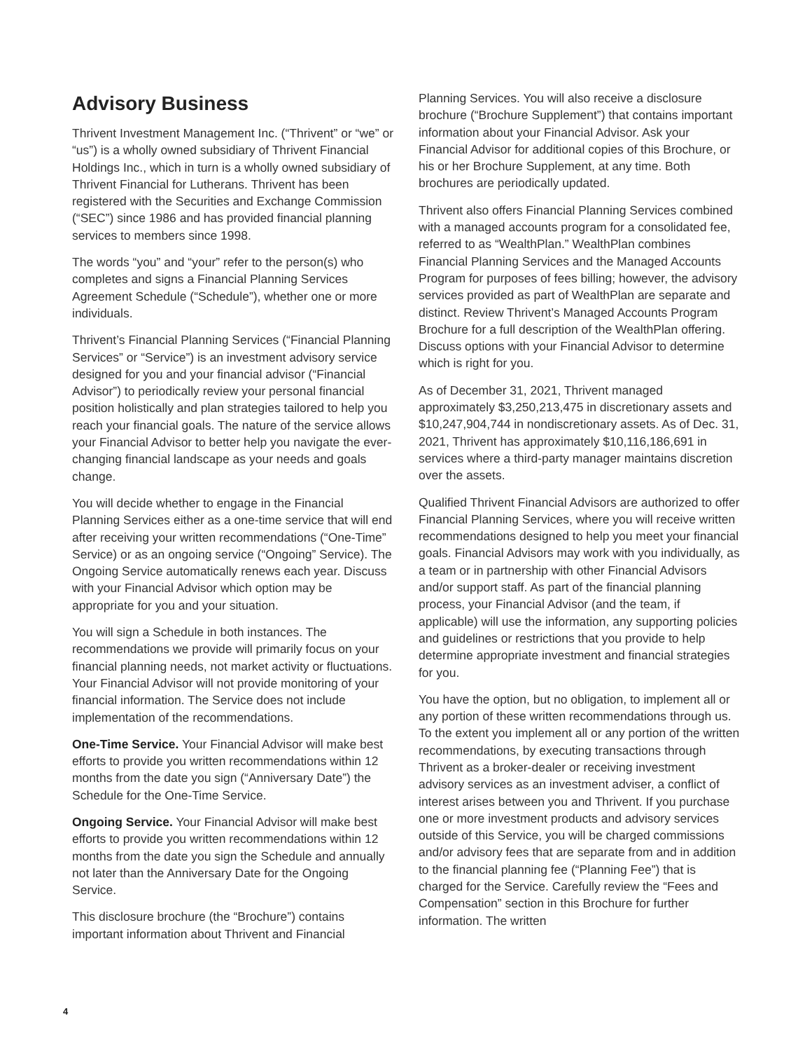Advisory Business
Thrivent Investment Management Inc. (“Thrivent” or “we” or “us”) is a wholly owned subsidiary of Thrivent Financial Holdings Inc., which in turn is a wholly owned subsidiary of Thrivent Financial for Lutherans. Thrivent has been registered with the Securities and Exchange Commission (“SEC”) since 1986 and has provided financial planning services to members since 1998.
The words “you” and “your” refer to the person(s) who completes and signs a Financial Planning Services Agreement Schedule (“Schedule”), whether one or more individuals.
Thrivent’s Financial Planning Services (“Financial Planning Services” or “Service”) is an investment advisory service designed for you and your financial advisor (“Financial Advisor”) to periodically review your personal financial position holistically and plan strategies tailored to help you reach your financial goals. The nature of the service allows your Financial Advisor to better help you navigate the ever-changing financial landscape as your needs and goals change.
You will decide whether to engage in the Financial Planning Services either as a one-time service that will end after receiving your written recommendations (“One-Time” Service) or as an ongoing service (“Ongoing” Service). The Ongoing Service automatically renews each year. Discuss with your Financial Advisor which option may be appropriate for you and your situation.
You will sign a Schedule in both instances. The recommendations we provide will primarily focus on your financial planning needs, not market activity or fluctuations. Your Financial Advisor will not provide monitoring of your financial information. The Service does not include implementation of the recommendations.
One-Time Service. Your Financial Advisor will make best efforts to provide you written recommendations within 12 months from the date you sign (“Anniversary Date”) the Schedule for the One-Time Service.
Ongoing Service. Your Financial Advisor will make best efforts to provide you written recommendations within 12 months from the date you sign the Schedule and annually not later than the Anniversary Date for the Ongoing Service.
This disclosure brochure (the “Brochure”) contains important information about Thrivent and Financial
Planning Services. You will also receive a disclosure brochure (“Brochure Supplement”) that contains important information about your Financial Advisor. Ask your Financial Advisor for additional copies of this Brochure, or his or her Brochure Supplement, at any time. Both brochures are periodically updated.
Thrivent also offers Financial Planning Services combined with a managed accounts program for a consolidated fee, referred to as “WealthPlan.” WealthPlan combines Financial Planning Services and the Managed Accounts Program for purposes of fees billing; however, the advisory services provided as part of WealthPlan are separate and distinct. Review Thrivent’s Managed Accounts Program Brochure for a full description of the WealthPlan offering. Discuss options with your Financial Advisor to determine which is right for you.
As of December 31, 2021, Thrivent managed approximately $3,250,213,475 in discretionary assets and $10,247,904,744 in nondiscretionary assets. As of Dec. 31, 2021, Thrivent has approximately $10,116,186,691 in services where a third-party manager maintains discretion over the assets.
Qualified Thrivent Financial Advisors are authorized to offer Financial Planning Services, where you will receive written recommendations designed to help you meet your financial goals. Financial Advisors may work with you individually, as a team or in partnership with other Financial Advisors and/or support staff. As part of the financial planning process, your Financial Advisor (and the team, if applicable) will use the information, any supporting policies and guidelines or restrictions that you provide to help determine appropriate investment and financial strategies for you.
You have the option, but no obligation, to implement all or any portion of these written recommendations through us. To the extent you implement all or any portion of the written recommendations, by executing transactions through Thrivent as a broker-dealer or receiving investment advisory services as an investment adviser, a conflict of interest arises between you and Thrivent. If you purchase one or more investment products and advisory services outside of this Service, you will be charged commissions and/or advisory fees that are separate from and in addition to the financial planning fee (“Planning Fee”) that is charged for the Service. Carefully review the “Fees and Compensation” section in this Brochure for further information. The written
4